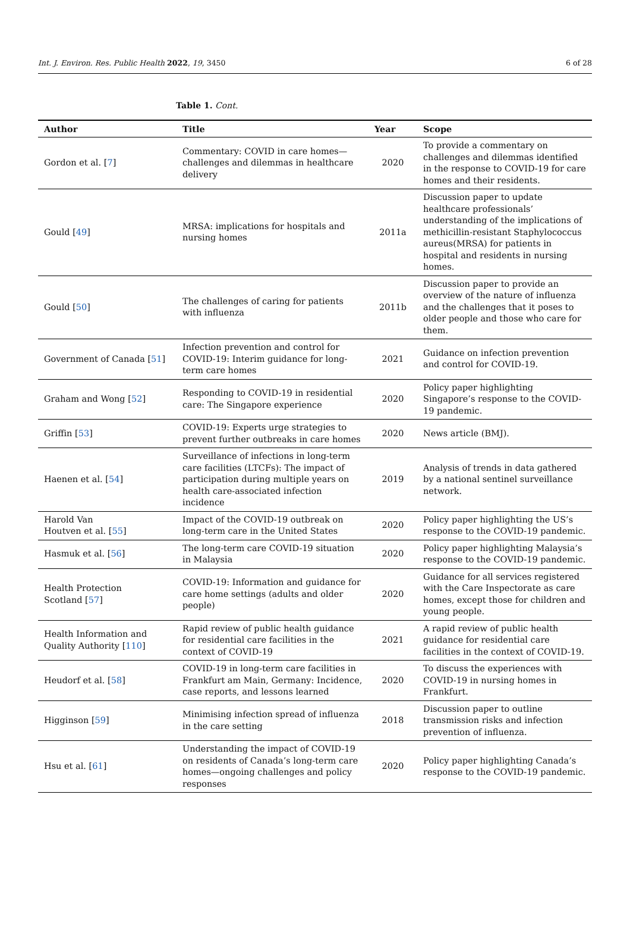Int. J. Environ. Res. Public Health 2022, 19, 3450 6 of 28
Table 1. Cont.
| Author | Title | Year | Scope |
| --- | --- | --- | --- |
| Gordon et al. [ 7 ] | Commentary: COVID in care homes—challenges and dilemmas in healthcare delivery | 2020 | To provide a commentary on challenges and dilemmas identified in the response to COVID-19 for care homes and their residents. |
| Gould [ 49 ] | MRSA: implications for hospitals and nursing homes | 2011a | Discussion paper to update healthcare professionals’ understanding of the implications of methicillin-resistant Staphylococcus aureus(MRSA) for patients in hospital and residents in nursing homes. |
| Gould [ 50 ] | The challenges of caring for patients with influenza | 2011b | Discussion paper to provide an overview of the nature of influenza and the challenges that it poses to older people and those who care for them. |
| Government of Canada [ 51 ] | Infection prevention and control for COVID-19: Interim guidance for long-term care homes | 2021 | Guidance on infection prevention and control for COVID-19. |
| Graham and Wong [ 52 ] | Responding to COVID-19 in residential care: The Singapore experience | 2020 | Policy paper highlighting Singapore’s response to the COVID-19 pandemic. |
| Griffin [ 53 ] | COVID-19: Experts urge strategies to prevent further outbreaks in care homes | 2020 | News article (BMJ). |
| Haenen et al. [ 54 ] | Surveillance of infections in long-term care facilities (LTCFs): The impact of participation during multiple years on health care-associated infection incidence | 2019 | Analysis of trends in data gathered by a national sentinel surveillance network. |
| Harold Van Houtven et al. [ 55 ] | Impact of the COVID-19 outbreak on long-term care in the United States | 2020 | Policy paper highlighting the US’s response to the COVID-19 pandemic. |
| Hasmuk et al. [ 56 ] | The long-term care COVID-19 situation in Malaysia | 2020 | Policy paper highlighting Malaysia’s response to the COVID-19 pandemic. |
| Health Protection Scotland [ 57 ] | COVID-19: Information and guidance for care home settings (adults and older people) | 2020 | Guidance for all services registered with the Care Inspectorate as care homes, except those for children and young people. |
| Health Information and Quality Authority [ 110 ] | Rapid review of public health guidance for residential care facilities in the context of COVID-19 | 2021 | A rapid review of public health guidance for residential care facilities in the context of COVID-19. |
| Heudorf et al. [ 58 ] | COVID-19 in long-term care facilities in Frankfurt am Main, Germany: Incidence, case reports, and lessons learned | 2020 | To discuss the experiences with COVID-19 in nursing homes in Frankfurt. |
| Higginson [ 59 ] | Minimising infection spread of influenza in the care setting | 2018 | Discussion paper to outline transmission risks and infection prevention of influenza. |
| Hsu et al. [ 61 ] | Understanding the impact of COVID-19 on residents of Canada’s long-term care homes—ongoing challenges and policy responses | 2020 | Policy paper highlighting Canada’s response to the COVID-19 pandemic. |